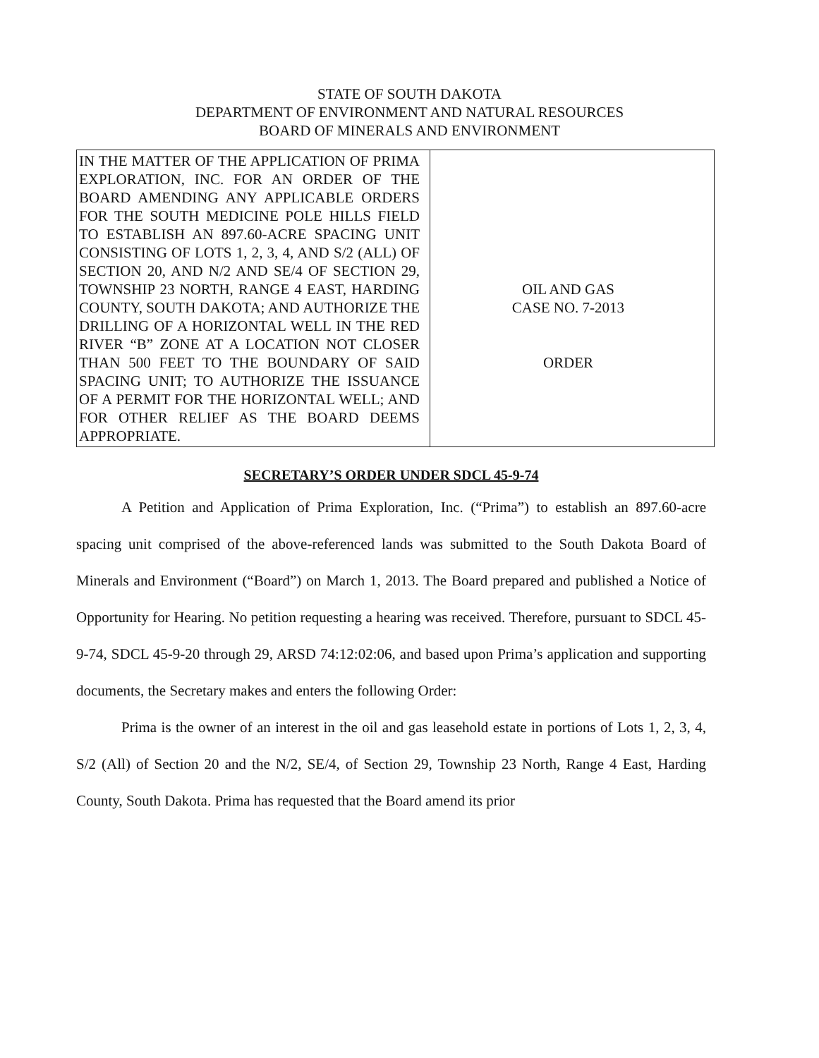STATE OF SOUTH DAKOTA
DEPARTMENT OF ENVIRONMENT AND NATURAL RESOURCES
BOARD OF MINERALS AND ENVIRONMENT
| IN THE MATTER OF THE APPLICATION OF PRIMA EXPLORATION, INC. FOR AN ORDER OF THE BOARD AMENDING ANY APPLICABLE ORDERS FOR THE SOUTH MEDICINE POLE HILLS FIELD TO ESTABLISH AN 897.60-ACRE SPACING UNIT CONSISTING OF LOTS 1, 2, 3, 4, AND S/2 (ALL) OF SECTION 20, AND N/2 AND SE/4 OF SECTION 29, TOWNSHIP 23 NORTH, RANGE 4 EAST, HARDING COUNTY, SOUTH DAKOTA; AND AUTHORIZE THE DRILLING OF A HORIZONTAL WELL IN THE RED RIVER “B” ZONE AT A LOCATION NOT CLOSER THAN 500 FEET TO THE BOUNDARY OF SAID SPACING UNIT; TO AUTHORIZE THE ISSUANCE OF A PERMIT FOR THE HORIZONTAL WELL; AND FOR OTHER RELIEF AS THE BOARD DEEMS APPROPRIATE. | OIL AND GAS CASE NO. 7-2013 ORDER |
SECRETARY’S ORDER UNDER SDCL 45-9-74
A Petition and Application of Prima Exploration, Inc. (“Prima”) to establish an 897.60-acre spacing unit comprised of the above-referenced lands was submitted to the South Dakota Board of Minerals and Environment (“Board”) on March 1, 2013. The Board prepared and published a Notice of Opportunity for Hearing. No petition requesting a hearing was received. Therefore, pursuant to SDCL 45-9-74, SDCL 45-9-20 through 29, ARSD 74:12:02:06, and based upon Prima’s application and supporting documents, the Secretary makes and enters the following Order:
Prima is the owner of an interest in the oil and gas leasehold estate in portions of Lots 1, 2, 3, 4, S/2 (All) of Section 20 and the N/2, SE/4, of Section 29, Township 23 North, Range 4 East, Harding County, South Dakota. Prima has requested that the Board amend its prior